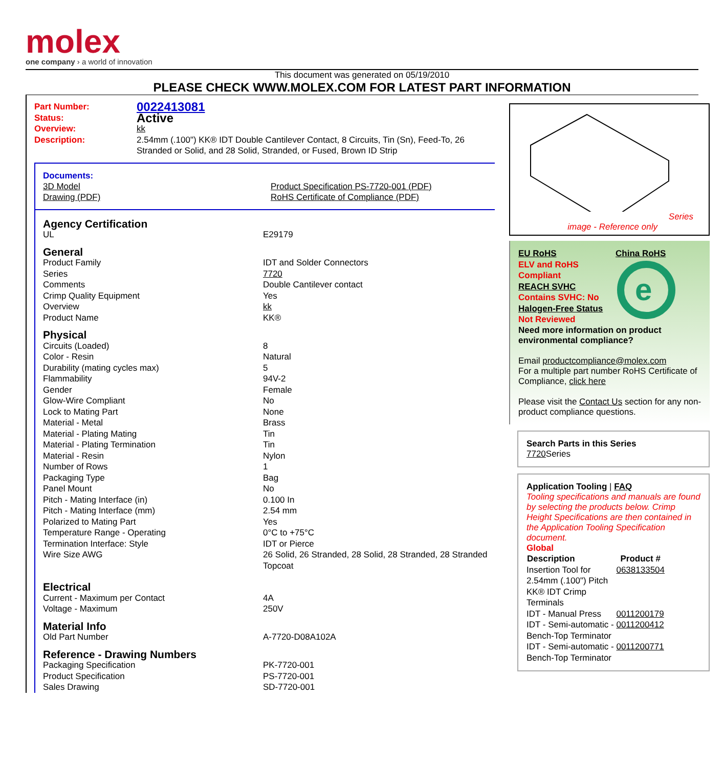molex
one company › a world of innovation
This document was generated on 05/19/2010
PLEASE CHECK WWW.MOLEX.COM FOR LATEST PART INFORMATION
| Part Number: | 0022413081 |
| Status: | Active |
| Overview: | kk |
| Description: | 2.54mm (.100") KK® IDT Double Cantilever Contact, 8 Circuits, Tin (Sn), Feed-To, 26 Stranded or Solid, and 28 Solid, Stranded, or Fused, Brown ID Strip |
Documents:
| 3D Model | Product Specification PS-7720-001 (PDF) |
| Drawing (PDF) | RoHS Certificate of Compliance (PDF) |
| Agency Certification | |
| UL | E29179 |
| General | |
| Product Family | IDT and Solder Connectors |
| Series | 7720 |
| Comments | Double Cantilever contact |
| Crimp Quality Equipment | Yes |
| Overview | kk |
| Product Name | KK® |
| Physical | |
| Circuits (Loaded) | 8 |
| Color - Resin | Natural |
| Durability (mating cycles max) | 5 |
| Flammability | 94V-2 |
| Gender | Female |
| Glow-Wire Compliant | No |
| Lock to Mating Part | None |
| Material - Metal | Brass |
| Material - Plating Mating | Tin |
| Material - Plating Termination | Tin |
| Material - Resin | Nylon |
| Number of Rows | 1 |
| Packaging Type | Bag |
| Panel Mount | No |
| Pitch - Mating Interface (in) | 0.100 In |
| Pitch - Mating Interface (mm) | 2.54 mm |
| Polarized to Mating Part | Yes |
| Temperature Range - Operating | 0°C to +75°C |
| Termination Interface: Style | IDT or Pierce |
| Wire Size AWG | 26 Solid, 26 Stranded, 28 Solid, 28 Stranded, 28 Stranded Topcoat |
| Electrical | |
| Current - Maximum per Contact | 4A |
| Voltage - Maximum | 250V |
| Material Info | |
| Old Part Number | A-7720-D08A102A |
| Reference - Drawing Numbers | |
| Packaging Specification | PK-7720-001 |
| Product Specification | PS-7720-001 |
| Sales Drawing | SD-7720-001 |
Series
image - Reference only
| EU RoHS ELV and RoHS Compliant REACH SVHC Contains SVHC: No Halogen-Free Status Not Reviewed | China RoHS e |
Need more information on product environmental compliance?
Email productcompliance@molex.com
For a multiple part number RoHS Certificate of Compliance, click here
Please visit the Contact Us section for any non-product compliance questions.
Search Parts in this Series
7720 Series
Application Tooling | FAQ
Tooling specifications and manuals are found by selecting the products below. Crimp Height Specifications are then contained in the Application Tooling Specification document.
Global
| Description | Product # |
| --- | --- |
| Insertion Tool for 2.54mm (.100") Pitch KK® IDT Crimp Terminals | 0638133504 |
| IDT - Manual Press | 0011200179 |
| IDT - Semi-automatic - Bench-Top Terminator | 0011200412 |
| IDT - Semi-automatic - Bench-Top Terminator | 0011200771 |